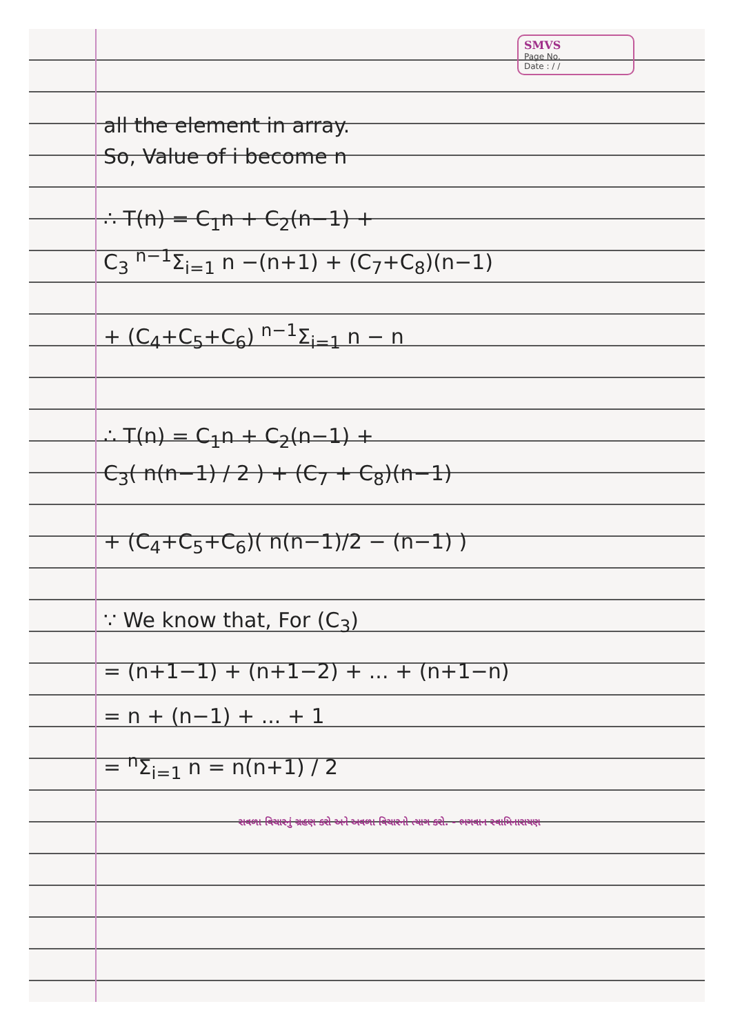SMVS
Page No.
Date : / /
all the element in array.
So, Value of i become n
∴ T(n) = C<sub>1</sub>n + C<sub>2</sub>(n−1) +
C<sub>3</sub> <sup>n−1</sup>Σ<sub>i=1</sub> n −(n+1) + (C<sub>7</sub>+C<sub>8</sub>)(n−1)
+ (C<sub>4</sub>+C<sub>5</sub>+C<sub>6</sub>) <sup>n−1</sup>Σ<sub>i=1</sub> n − n
∴ T(n) = C<sub>1</sub>n + C<sub>2</sub>(n−1) +
C<sub>3</sub>( n(n−1) / 2 ) + (C<sub>7</sub> + C<sub>8</sub>)(n−1)
+ (C<sub>4</sub>+C<sub>5</sub>+C<sub>6</sub>)( n(n−1)/2 − (n−1) )
∵ We know that, For (C<sub>3</sub>)
= (n+1−1) + (n+1−2) + ... + (n+1−n)
= n + (n−1) + ... + 1
= <sup>n</sup>Σ<sub>i=1</sub> n = n(n+1) / 2
સવળા વિચારનું ગ્રહણ કરો અને અવળા વિચારનો ત્યાગ કરો. - ભગવાન સ્વામિનારાયણ